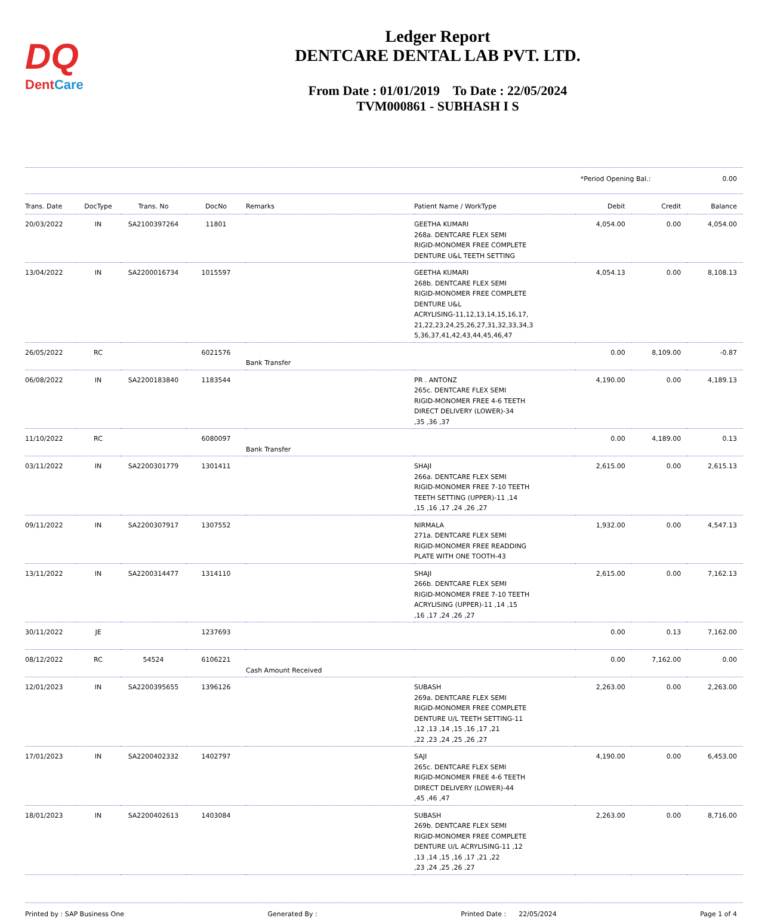DQ
DentCare
Ledger Report
DENTCARE DENTAL LAB PVT. LTD.
From Date : 01/01/2019 To Date : 22/05/2024
TVM000861 - SUBHASH I S
*Period Opening Bal.: 0.00
| Trans. Date | DocType | Trans. No | DocNo | Remarks | Patient Name / WorkType | Debit | Credit | Balance |
| --- | --- | --- | --- | --- | --- | --- | --- | --- |
| 20/03/2022 | IN | SA2100397264 | 11801 | | GEETHA KUMARI 268a. DENTCARE FLEX SEMI RIGID-MONOMER FREE COMPLETE DENTURE U&L TEETH SETTING | 4,054.00 | 0.00 | 4,054.00 |
| 13/04/2022 | IN | SA2200016734 | 1015597 | | GEETHA KUMARI 268b. DENTCARE FLEX SEMI RIGID-MONOMER FREE COMPLETE DENTURE U&L ACRYLISING-11,12,13,14,15,16,17, 21,22,23,24,25,26,27,31,32,33,34,3 5,36,37,41,42,43,44,45,46,47 | 4,054.13 | 0.00 | 8,108.13 |
| 26/05/2022 | RC | | 6021576 | Bank Transfer | | 0.00 | 8,109.00 | -0.87 |
| 06/08/2022 | IN | SA2200183840 | 1183544 | | PR . ANTONZ 265c. DENTCARE FLEX SEMI RIGID-MONOMER FREE 4-6 TEETH DIRECT DELIVERY (LOWER)-34 ,35 ,36 ,37 | 4,190.00 | 0.00 | 4,189.13 |
| 11/10/2022 | RC | | 6080097 | Bank Transfer | | 0.00 | 4,189.00 | 0.13 |
| 03/11/2022 | IN | SA2200301779 | 1301411 | | SHAJI 266a. DENTCARE FLEX SEMI RIGID-MONOMER FREE 7-10 TEETH TEETH SETTING (UPPER)-11 ,14 ,15 ,16 ,17 ,24 ,26 ,27 | 2,615.00 | 0.00 | 2,615.13 |
| 09/11/2022 | IN | SA2200307917 | 1307552 | | NIRMALA 271a. DENTCARE FLEX SEMI RIGID-MONOMER FREE READDING PLATE WITH ONE TOOTH-43 | 1,932.00 | 0.00 | 4,547.13 |
| 13/11/2022 | IN | SA2200314477 | 1314110 | | SHAJI 266b. DENTCARE FLEX SEMI RIGID-MONOMER FREE 7-10 TEETH ACRYLISING (UPPER)-11 ,14 ,15 ,16 ,17 ,24 ,26 ,27 | 2,615.00 | 0.00 | 7,162.13 |
| 30/11/2022 | JE | | 1237693 | | | 0.00 | 0.13 | 7,162.00 |
| 08/12/2022 | RC | 54524 | 6106221 | Cash Amount Received | | 0.00 | 7,162.00 | 0.00 |
| 12/01/2023 | IN | SA2200395655 | 1396126 | | SUBASH 269a. DENTCARE FLEX SEMI RIGID-MONOMER FREE COMPLETE DENTURE U/L TEETH SETTING-11 ,12 ,13 ,14 ,15 ,16 ,17 ,21 ,22 ,23 ,24 ,25 ,26 ,27 | 2,263.00 | 0.00 | 2,263.00 |
| 17/01/2023 | IN | SA2200402332 | 1402797 | | SAJI 265c. DENTCARE FLEX SEMI RIGID-MONOMER FREE 4-6 TEETH DIRECT DELIVERY (LOWER)-44 ,45 ,46 ,47 | 4,190.00 | 0.00 | 6,453.00 |
| 18/01/2023 | IN | SA2200402613 | 1403084 | | SUBASH 269b. DENTCARE FLEX SEMI RIGID-MONOMER FREE COMPLETE DENTURE U/L ACRYLISING-11 ,12 ,13 ,14 ,15 ,16 ,17 ,21 ,22 ,23 ,24 ,25 ,26 ,27 | 2,263.00 | 0.00 | 8,716.00 |
Printed by : SAP Business One Generated By : Printed Date : 22/05/2024 Page 1 of 4